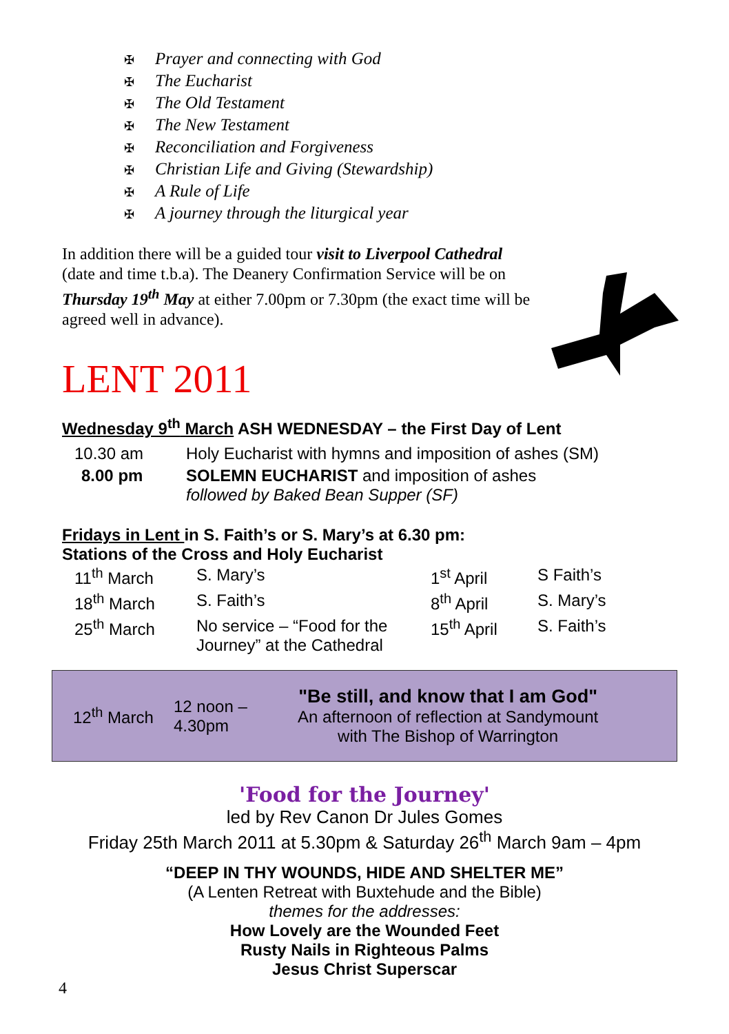✠ Prayer and connecting with God
✠ The Eucharist
✠ The Old Testament
✠ The New Testament
✠ Reconciliation and Forgiveness
✠ Christian Life and Giving (Stewardship)
✠ A Rule of Life
✠ A journey through the liturgical year
In addition there will be a guided tour visit to Liverpool Cathedral (date and time t.b.a). The Deanery Confirmation Service will be on Thursday 19<sup>th</sup> May at either 7.00pm or 7.30pm (the exact time will be agreed well in advance).
LENT 2011
Wednesday 9<sup>th</sup> March ASH WEDNESDAY – the First Day of Lent
| 10.30 am | Holy Eucharist with hymns and imposition of ashes (SM) |
| 8.00 pm | SOLEMN EUCHARIST and imposition of ashes followed by Baked Bean Supper (SF) |
Fridays in Lent in S. Faith’s or S. Mary’s at 6.30 pm:
Stations of the Cross and Holy Eucharist
| 11<sup>th</sup> March | S. Mary’s | 1<sup>st</sup> April | S Faith’s |
| 18<sup>th</sup> March | S. Faith’s | 8<sup>th</sup> April | S. Mary’s |
| 25<sup>th</sup> March | No service – “Food for the Journey” at the Cathedral | 15<sup>th</sup> April | S. Faith’s |
12<sup>th</sup> March
12 noon –
4.30pm
"Be still, and know that I am God"
An afternoon of reflection at Sandymount
with The Bishop of Warrington
'Food for the Journey'
led by Rev Canon Dr Jules Gomes
Friday 25th March 2011 at 5.30pm & Saturday 26<sup>th</sup> March 9am – 4pm
“DEEP IN THY WOUNDS, HIDE AND SHELTER ME”
(A Lenten Retreat with Buxtehude and the Bible)
themes for the addresses:
How Lovely are the Wounded Feet
Rusty Nails in Righteous Palms
Jesus Christ Superscar
4